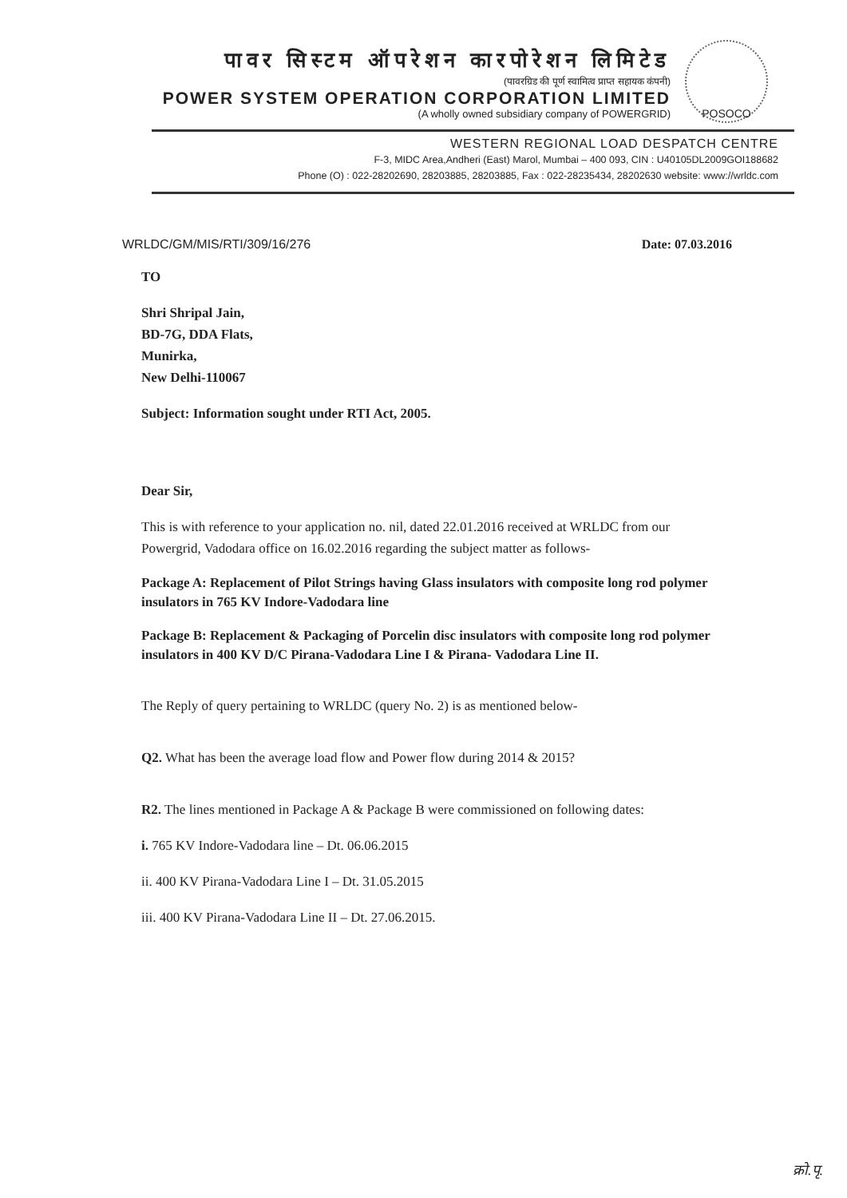पावर सिस्टम ऑपरेशन कारपोरेशन लिमिटेड
(पावरग्रिड की पूर्ण स्वामित्व प्राप्त सहायक कंपनी)
POWER SYSTEM OPERATION CORPORATION LIMITED
(A wholly owned subsidiary company of POWERGRID)
POSOCO
WESTERN REGIONAL LOAD DESPATCH CENTRE
F-3, MIDC Area,Andheri (East) Marol, Mumbai – 400 093, CIN : U40105DL2009GOI188682
Phone (O) : 022-28202690, 28203885, 28203885, Fax : 022-28235434, 28202630 website: www://wrldc.com
WRLDC/GM/MIS/RTI/309/16/276 Date: 07.03.2016
TO
Shri Shripal Jain,
BD-7G, DDA Flats,
Munirka,
New Delhi-110067
Subject: Information sought under RTI Act, 2005.
Dear Sir,
This is with reference to your application no. nil, dated 22.01.2016 received at WRLDC from our Powergrid, Vadodara office on 16.02.2016 regarding the subject matter as follows-
Package A: Replacement of Pilot Strings having Glass insulators with composite long rod polymer insulators in 765 KV Indore-Vadodara line
Package B: Replacement & Packaging of Porcelin disc insulators with composite long rod polymer insulators in 400 KV D/C Pirana-Vadodara Line I & Pirana- Vadodara Line II.
The Reply of query pertaining to WRLDC (query No. 2) is as mentioned below-
Q2. What has been the average load flow and Power flow during 2014 & 2015?
R2. The lines mentioned in Package A & Package B were commissioned on following dates:
i. 765 KV Indore-Vadodara line – Dt. 06.06.2015
ii. 400 KV Pirana-Vadodara Line I – Dt. 31.05.2015
iii. 400 KV Pirana-Vadodara Line II – Dt. 27.06.2015.
क्रो.पृ.